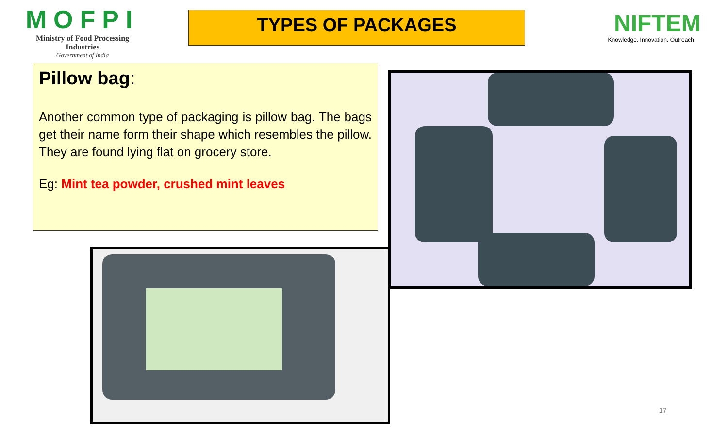MOFPI
Ministry of Food Processing Industries
Government of India
TYPES OF PACKAGES
NIFTEM
Knowledge. Innovation. Outreach
Pillow bag:
Another common type of packaging is pillow bag. The bags get their name form their shape which resembles the pillow. They are found lying flat on grocery store.
Eg: Mint tea powder, crushed mint leaves
17